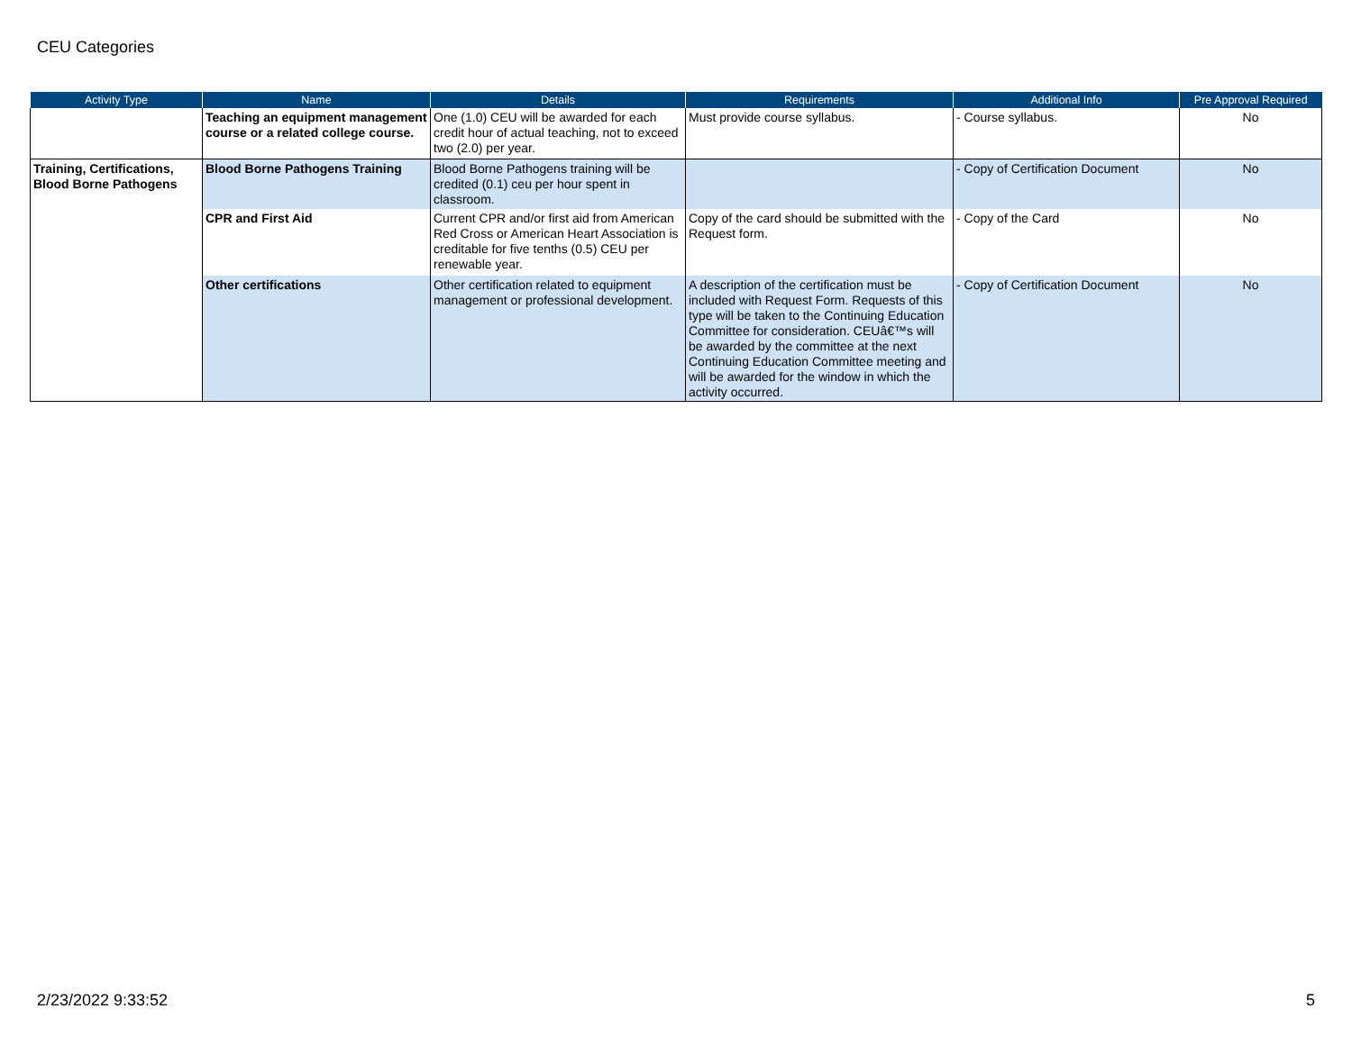CEU Categories
| Activity Type | Name | Details | Requirements | Additional Info | Pre Approval Required |
| --- | --- | --- | --- | --- | --- |
| | Teaching an equipment management course or a related college course. | One (1.0) CEU will be awarded for each credit hour of actual teaching, not to exceed two (2.0) per year. | Must provide course syllabus. | - Course syllabus. | No |
| Training, Certifications, Blood Borne Pathogens | Blood Borne Pathogens Training | Blood Borne Pathogens training will be credited (0.1) ceu per hour spent in classroom. | | - Copy of Certification Document | No |
| | CPR and First Aid | Current CPR and/or first aid from American Red Cross or American Heart Association is creditable for five tenths (0.5) CEU per renewable year. | Copy of the card should be submitted with the Request form. | - Copy of the Card | No |
| | Other certifications | Other certification related to equipment management or professional development. | A description of the certification must be included with Request Form. Requests of this type will be taken to the Continuing Education Committee for consideration. CEUâ€™s will be awarded by the committee at the next Continuing Education Committee meeting and will be awarded for the window in which the activity occurred. | - Copy of Certification Document | No |
2/23/2022 9:33:52 5